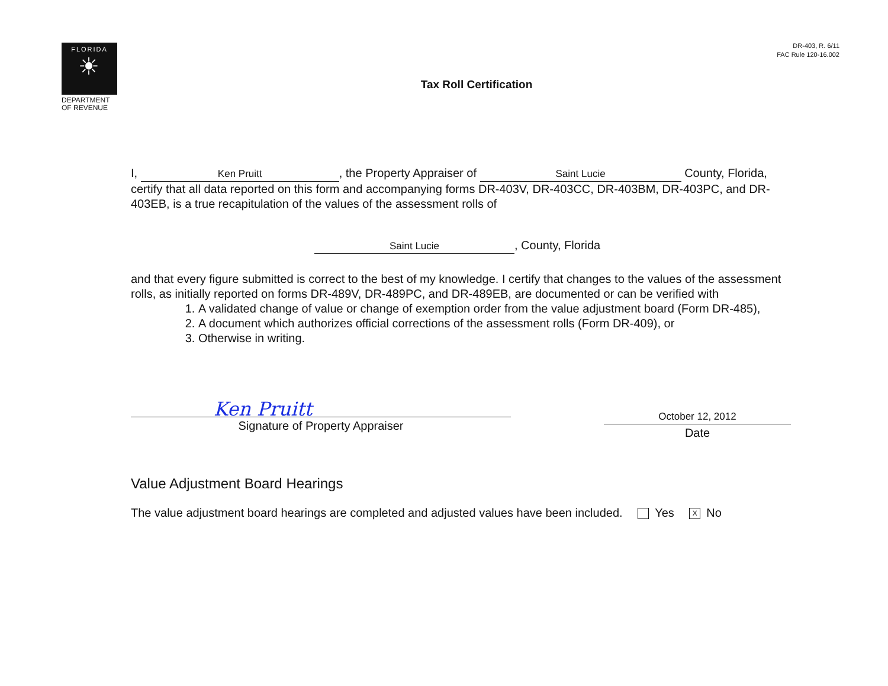FLORIDA
☀
DEPARTMENT
OF REVENUE
DR-403, R. 6/11
FAC Rule 120-16.002
Tax Roll Certification
I, Ken Pruitt, the Property Appraiser of Saint Lucie County, Florida, certify that all data reported on this form and accompanying forms DR-403V, DR-403CC, DR-403BM, DR-403PC, and DR-403EB, is a true recapitulation of the values of the assessment rolls of
Saint Lucie, County, Florida
and that every figure submitted is correct to the best of my knowledge. I certify that changes to the values of the assessment rolls, as initially reported on forms DR-489V, DR-489PC, and DR-489EB, are documented or can be verified with
1. A validated change of value or change of exemption order from the value adjustment board (Form DR-485),
2. A document which authorizes official corrections of the assessment rolls (Form DR-409), or
3. Otherwise in writing.
Ken Pruitt
Signature of Property Appraiser
October 12, 2012
Date
Value Adjustment Board Hearings
The value adjustment board hearings are completed and adjusted values have been included. Yes X No